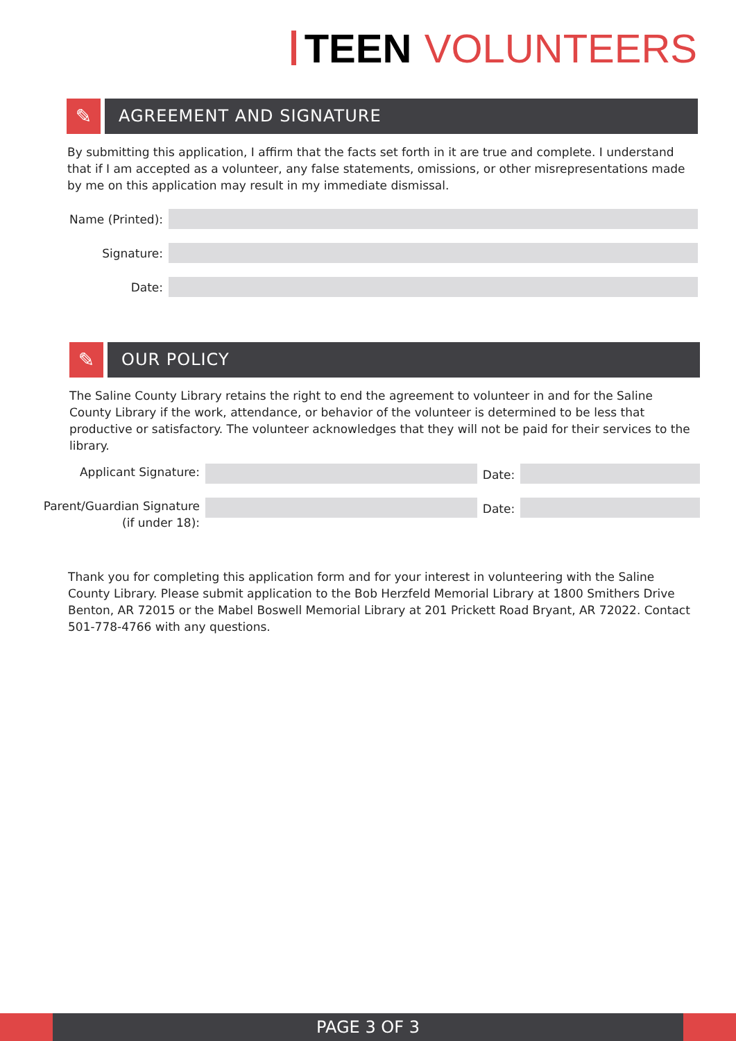TEEN VOLUNTEERS
✎
AGREEMENT AND SIGNATURE
By submitting this application, I affirm that the facts set forth in it are true and complete. I understand that if I am accepted as a volunteer, any false statements, omissions, or other misrepresentations made by me on this application may result in my immediate dismissal.
Name (Printed):
Signature:
Date:
✎
OUR POLICY
The Saline County Library retains the right to end the agreement to volunteer in and for the Saline County Library if the work, attendance, or behavior of the volunteer is determined to be less that productive or satisfactory. The volunteer acknowledges that they will not be paid for their services to the library.
Applicant Signature:
Date:
Parent/Guardian Signature (if under 18):
Date:
Thank you for completing this application form and for your interest in volunteering with the Saline County Library. Please submit application to the Bob Herzfeld Memorial Library at 1800 Smithers Drive Benton, AR 72015 or the Mabel Boswell Memorial Library at 201 Prickett Road Bryant, AR 72022. Contact 501-778-4766 with any questions.
PAGE 3 OF 3